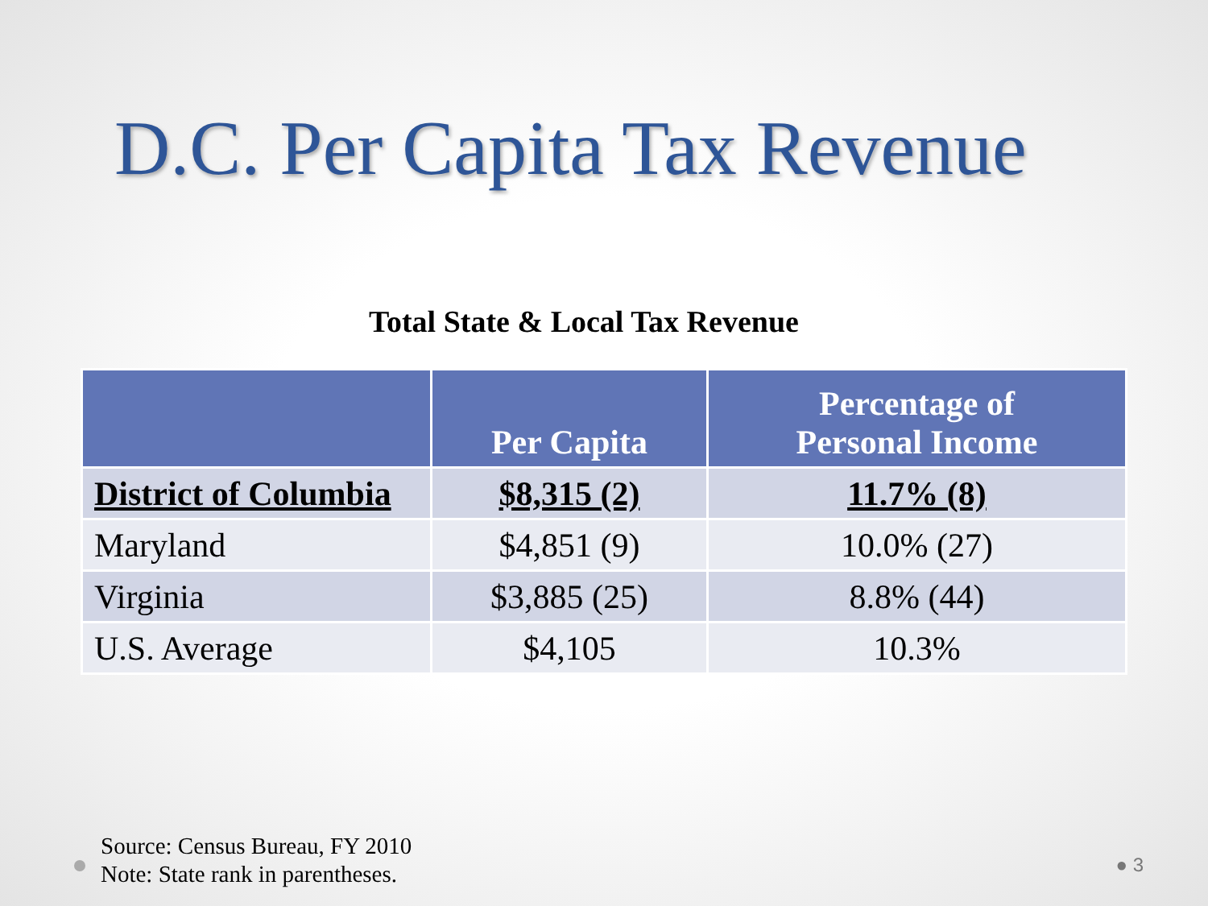D.C. Per Capita Tax Revenue
Total State & Local Tax Revenue
| | Per Capita | Percentage of Personal Income |
| --- | --- | --- |
| District of Columbia | $8,315 (2) | 11.7% (8) |
| Maryland | $4,851 (9) | 10.0% (27) |
| Virginia | $3,885 (25) | 8.8% (44) |
| U.S. Average | $4,105 | 10.3% |
Source: Census Bureau, FY 2010
Note: State rank in parentheses.
● 3